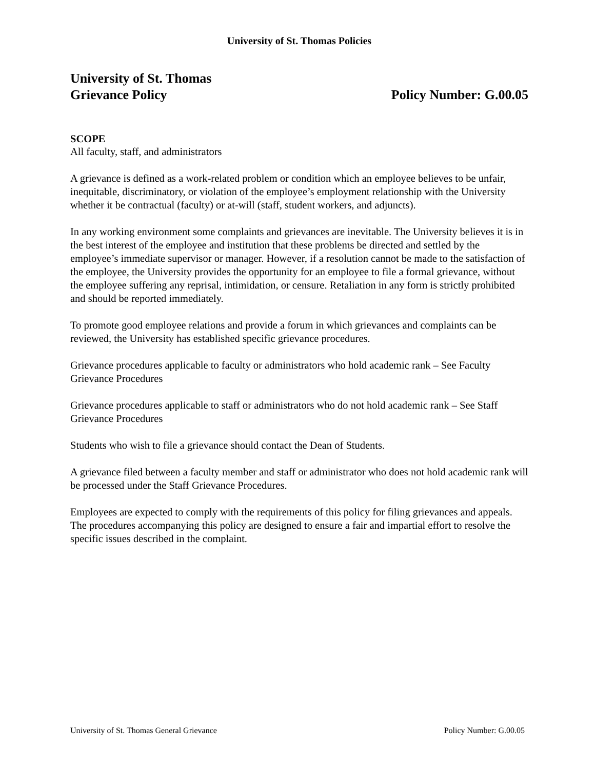University of St. Thomas Policies
University of St. Thomas
Grievance Policy Policy Number: G.00.05
SCOPE
All faculty, staff, and administrators
A grievance is defined as a work-related problem or condition which an employee believes to be unfair, inequitable, discriminatory, or violation of the employee’s employment relationship with the University whether it be contractual (faculty) or at-will (staff, student workers, and adjuncts).
In any working environment some complaints and grievances are inevitable. The University believes it is in the best interest of the employee and institution that these problems be directed and settled by the employee’s immediate supervisor or manager. However, if a resolution cannot be made to the satisfaction of the employee, the University provides the opportunity for an employee to file a formal grievance, without the employee suffering any reprisal, intimidation, or censure. Retaliation in any form is strictly prohibited and should be reported immediately.
To promote good employee relations and provide a forum in which grievances and complaints can be reviewed, the University has established specific grievance procedures.
Grievance procedures applicable to faculty or administrators who hold academic rank – See Faculty Grievance Procedures
Grievance procedures applicable to staff or administrators who do not hold academic rank – See Staff Grievance Procedures
Students who wish to file a grievance should contact the Dean of Students.
A grievance filed between a faculty member and staff or administrator who does not hold academic rank will be processed under the Staff Grievance Procedures.
Employees are expected to comply with the requirements of this policy for filing grievances and appeals. The procedures accompanying this policy are designed to ensure a fair and impartial effort to resolve the specific issues described in the complaint.
University of St. Thomas General Grievance Policy Number: G.00.05